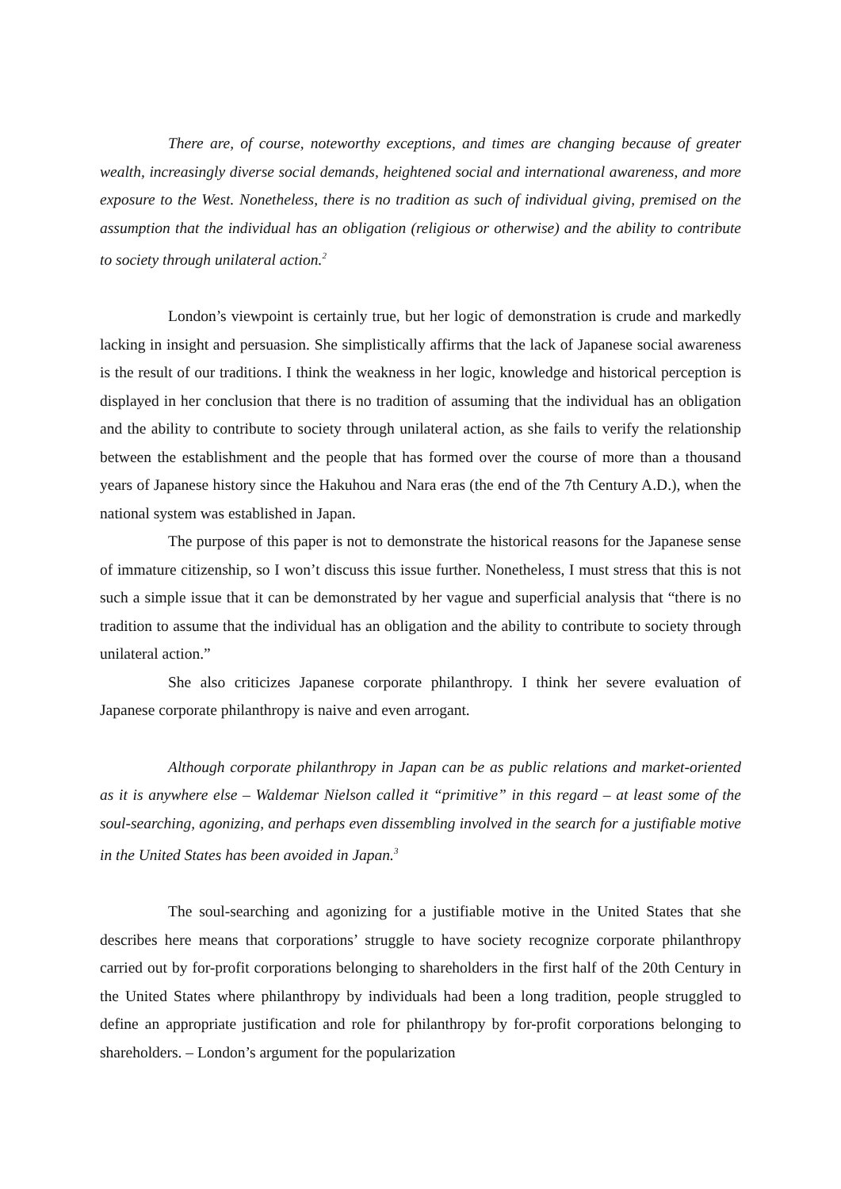There are, of course, noteworthy exceptions, and times are changing because of greater wealth, increasingly diverse social demands, heightened social and international awareness, and more exposure to the West. Nonetheless, there is no tradition as such of individual giving, premised on the assumption that the individual has an obligation (religious or otherwise) and the ability to contribute to society through unilateral action.<sup>2</sup>
London’s viewpoint is certainly true, but her logic of demonstration is crude and markedly lacking in insight and persuasion. She simplistically affirms that the lack of Japanese social awareness is the result of our traditions. I think the weakness in her logic, knowledge and historical perception is displayed in her conclusion that there is no tradition of assuming that the individual has an obligation and the ability to contribute to society through unilateral action, as she fails to verify the relationship between the establishment and the people that has formed over the course of more than a thousand years of Japanese history since the Hakuhou and Nara eras (the end of the 7th Century A.D.), when the national system was established in Japan.
The purpose of this paper is not to demonstrate the historical reasons for the Japanese sense of immature citizenship, so I won’t discuss this issue further. Nonetheless, I must stress that this is not such a simple issue that it can be demonstrated by her vague and superficial analysis that “there is no tradition to assume that the individual has an obligation and the ability to contribute to society through unilateral action.”
She also criticizes Japanese corporate philanthropy. I think her severe evaluation of Japanese corporate philanthropy is naive and even arrogant.
Although corporate philanthropy in Japan can be as public relations and market-oriented as it is anywhere else – Waldemar Nielson called it “primitive” in this regard – at least some of the soul-searching, agonizing, and perhaps even dissembling involved in the search for a justifiable motive in the United States has been avoided in Japan.<sup>3</sup>
The soul-searching and agonizing for a justifiable motive in the United States that she describes here means that corporations’ struggle to have society recognize corporate philanthropy carried out by for-profit corporations belonging to shareholders in the first half of the 20th Century in the United States where philanthropy by individuals had been a long tradition, people struggled to define an appropriate justification and role for philanthropy by for-profit corporations belonging to shareholders. – London’s argument for the popularization